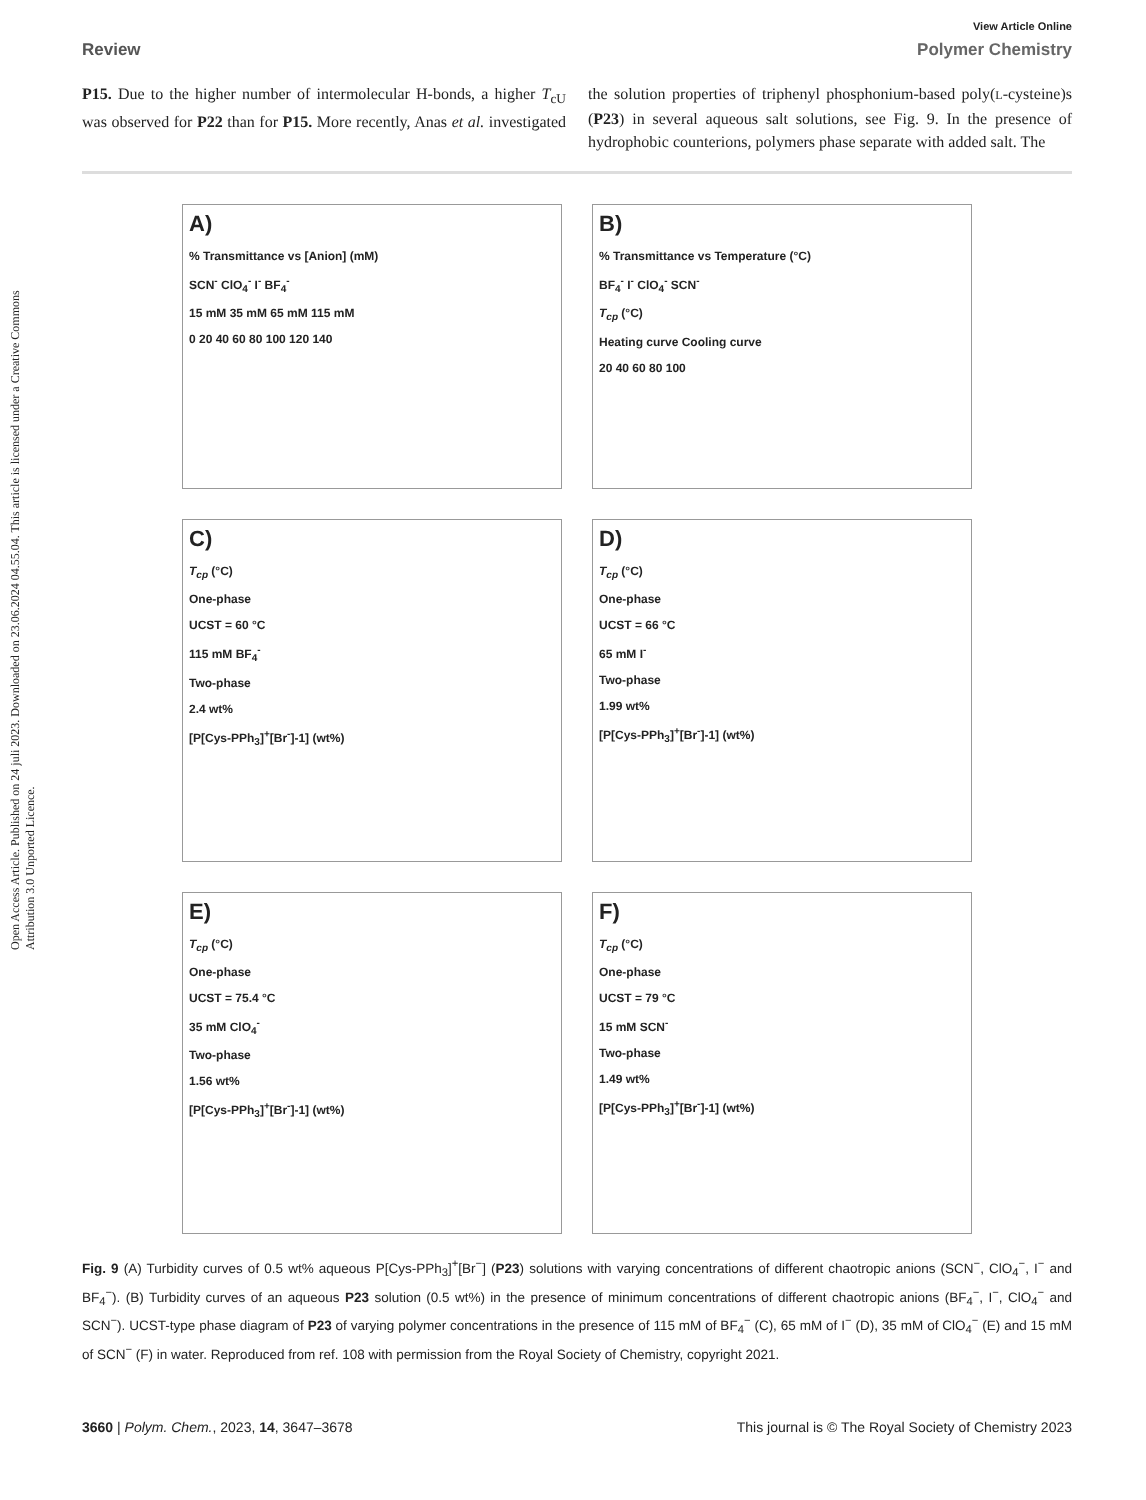Open Access Article. Published on 24 juli 2023. Downloaded on 23.06.2024 04.55.04. This article is licensed under a Creative Commons Attribution 3.0 Unported Licence.
View Article Online
Review Polymer Chemistry
P15. Due to the higher number of intermolecular H-bonds, a higher T<sub>cU</sub> was observed for P22 than for P15. More recently, Anas et al. investigated the solution properties of triphenyl phosphonium-based poly(L-cysteine)s (P23) in several aqueous salt solutions, see Fig. 9. In the presence of hydrophobic counterions, polymers phase separate with added salt. The
A)
% Transmittance vs [Anion] (mM)
SCN<sup>-</sup> ClO<sub>4</sub><sup>-</sup> I<sup>-</sup> BF<sub>4</sub><sup>-</sup>
15 mM 35 mM 65 mM 115 mM
0 20 40 60 80 100 120 140
B)
% Transmittance vs Temperature (°C)
BF<sub>4</sub><sup>-</sup> I<sup>-</sup> ClO<sub>4</sub><sup>-</sup> SCN<sup>-</sup>
T<sub>cp</sub> (°C)
Heating curve Cooling curve
20 40 60 80 100
C)
T<sub>cp</sub> (°C)
One-phase
UCST = 60 °C
115 mM BF<sub>4</sub><sup>-</sup>
Two-phase
2.4 wt%
[P[Cys-PPh<sub>3</sub>]<sup>+</sup>[Br<sup>-</sup>]-1] (wt%)
D)
T<sub>cp</sub> (°C)
One-phase
UCST = 66 °C
65 mM I<sup>-</sup>
Two-phase
1.99 wt%
[P[Cys-PPh<sub>3</sub>]<sup>+</sup>[Br<sup>-</sup>]-1] (wt%)
E)
T<sub>cp</sub> (°C)
One-phase
UCST = 75.4 °C
35 mM ClO<sub>4</sub><sup>-</sup>
Two-phase
1.56 wt%
[P[Cys-PPh<sub>3</sub>]<sup>+</sup>[Br<sup>-</sup>]-1] (wt%)
F)
T<sub>cp</sub> (°C)
One-phase
UCST = 79 °C
15 mM SCN<sup>-</sup>
Two-phase
1.49 wt%
[P[Cys-PPh<sub>3</sub>]<sup>+</sup>[Br<sup>-</sup>]-1] (wt%)
Fig. 9 (A) Turbidity curves of 0.5 wt% aqueous P[Cys-PPh<sub>3</sub>]<sup>+</sup>[Br<sup>−</sup>] (P23) solutions with varying concentrations of different chaotropic anions (SCN<sup>−</sup>, ClO<sub>4</sub><sup>−</sup>, I<sup>−</sup> and BF<sub>4</sub><sup>−</sup>). (B) Turbidity curves of an aqueous P23 solution (0.5 wt%) in the presence of minimum concentrations of different chaotropic anions (BF<sub>4</sub><sup>−</sup>, I<sup>−</sup>, ClO<sub>4</sub><sup>−</sup> and SCN<sup>−</sup>). UCST-type phase diagram of P23 of varying polymer concentrations in the presence of 115 mM of BF<sub>4</sub><sup>−</sup> (C), 65 mM of I<sup>−</sup> (D), 35 mM of ClO<sub>4</sub><sup>−</sup> (E) and 15 mM of SCN<sup>−</sup> (F) in water. Reproduced from ref. 108 with permission from the Royal Society of Chemistry, copyright 2021.
3660 | Polym. Chem., 2023, 14, 3647–3678 This journal is © The Royal Society of Chemistry 2023